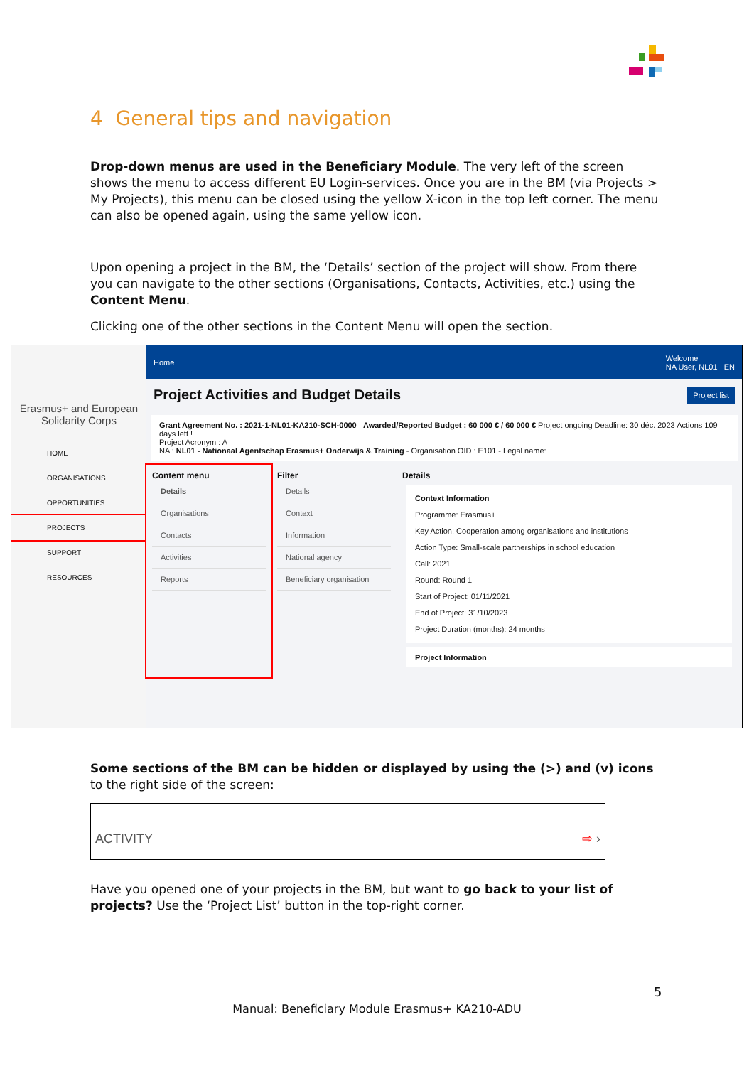4 General tips and navigation
Drop-down menus are used in the Beneficiary Module. The very left of the screen shows the menu to access different EU Login-services. Once you are in the BM (via Projects > My Projects), this menu can be closed using the yellow X-icon in the top left corner. The menu can also be opened again, using the same yellow icon.
Upon opening a project in the BM, the ‘Details’ section of the project will show. From there you can navigate to the other sections (Organisations, Contacts, Activities, etc.) using the Content Menu.
Clicking one of the other sections in the Content Menu will open the section.
Erasmus+ and European Solidarity Corps
HOME
ORGANISATIONS
OPPORTUNITIES
PROJECTS
SUPPORT
RESOURCES
Home Welcome
NA User, NL01 EN
Project Activities and Budget Details Project list
Grant Agreement No. : 2021-1-NL01-KA210-SCH-0000 Awarded/Reported Budget : 60 000 € / 60 000 € Project ongoing Deadline: 30 déc. 2023 Actions 109 days left !
Project Acronym : A
NA : NL01 - Nationaal Agentschap Erasmus+ Onderwijs & Training - Organisation OID : E101 - Legal name:
Content menu
Details
Organisations
Contacts
Activities
Reports
Filter
Details
Context
Information
National agency
Beneficiary organisation
Details
Context Information
Programme: Erasmus+
Key Action: Cooperation among organisations and institutions
Action Type: Small-scale partnerships in school education
Call: 2021
Round: Round 1
Start of Project: 01/11/2021
End of Project: 31/10/2023
Project Duration (months): 24 months
Project Information
Some sections of the BM can be hidden or displayed by using the (>) and (v) icons to the right side of the screen:
ACTIVITY ⇨ ›
Have you opened one of your projects in the BM, but want to go back to your list of projects? Use the ‘Project List’ button in the top-right corner.
5
Manual: Beneficiary Module Erasmus+ KA210-ADU